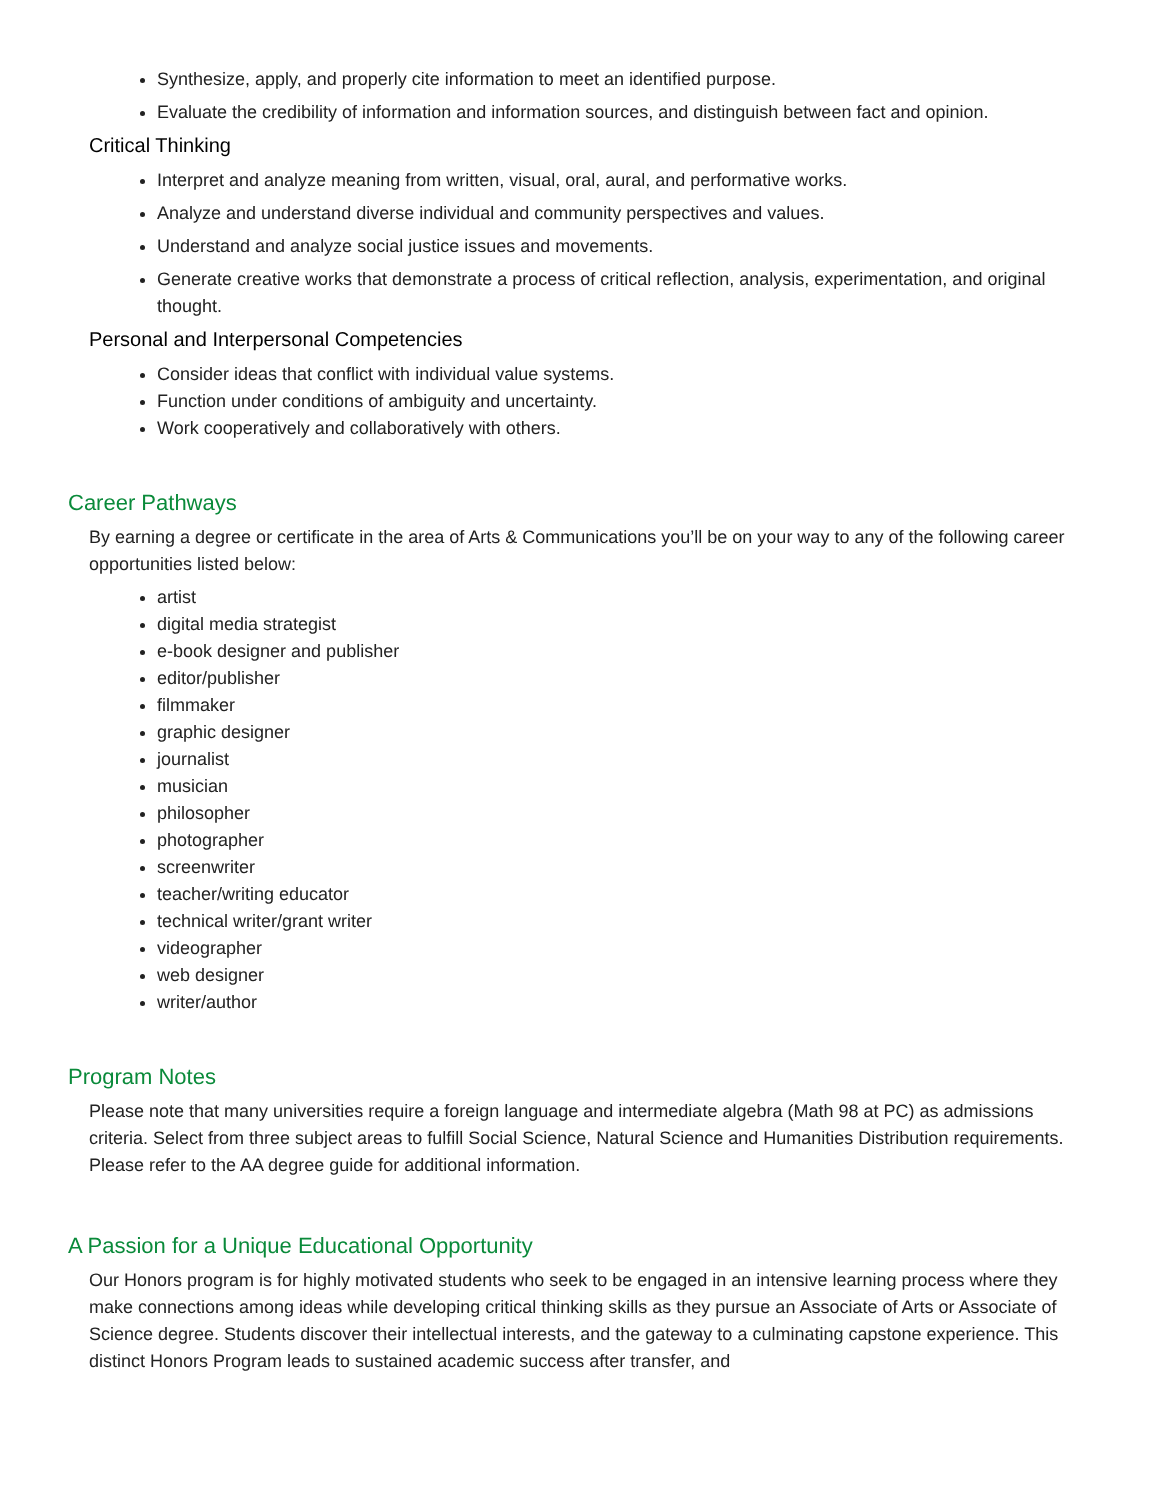Synthesize, apply, and properly cite information to meet an identified purpose.
Evaluate the credibility of information and information sources, and distinguish between fact and opinion.
Critical Thinking
Interpret and analyze meaning from written, visual, oral, aural, and performative works.
Analyze and understand diverse individual and community perspectives and values.
Understand and analyze social justice issues and movements.
Generate creative works that demonstrate a process of critical reflection, analysis, experimentation, and original thought.
Personal and Interpersonal Competencies
Consider ideas that conflict with individual value systems.
Function under conditions of ambiguity and uncertainty.
Work cooperatively and collaboratively with others.
Career Pathways
By earning a degree or certificate in the area of Arts & Communications you’ll be on your way to any of the following career opportunities listed below:
artist
digital media strategist
e-book designer and publisher
editor/publisher
filmmaker
graphic designer
journalist
musician
philosopher
photographer
screenwriter
teacher/writing educator
technical writer/grant writer
videographer
web designer
writer/author
Program Notes
Please note that many universities require a foreign language and intermediate algebra (Math 98 at PC) as admissions criteria. Select from three subject areas to fulfill Social Science, Natural Science and Humanities Distribution requirements. Please refer to the AA degree guide for additional information.
A Passion for a Unique Educational Opportunity
Our Honors program is for highly motivated students who seek to be engaged in an intensive learning process where they make connections among ideas while developing critical thinking skills as they pursue an Associate of Arts or Associate of Science degree. Students discover their intellectual interests, and the gateway to a culminating capstone experience. This distinct Honors Program leads to sustained academic success after transfer, and